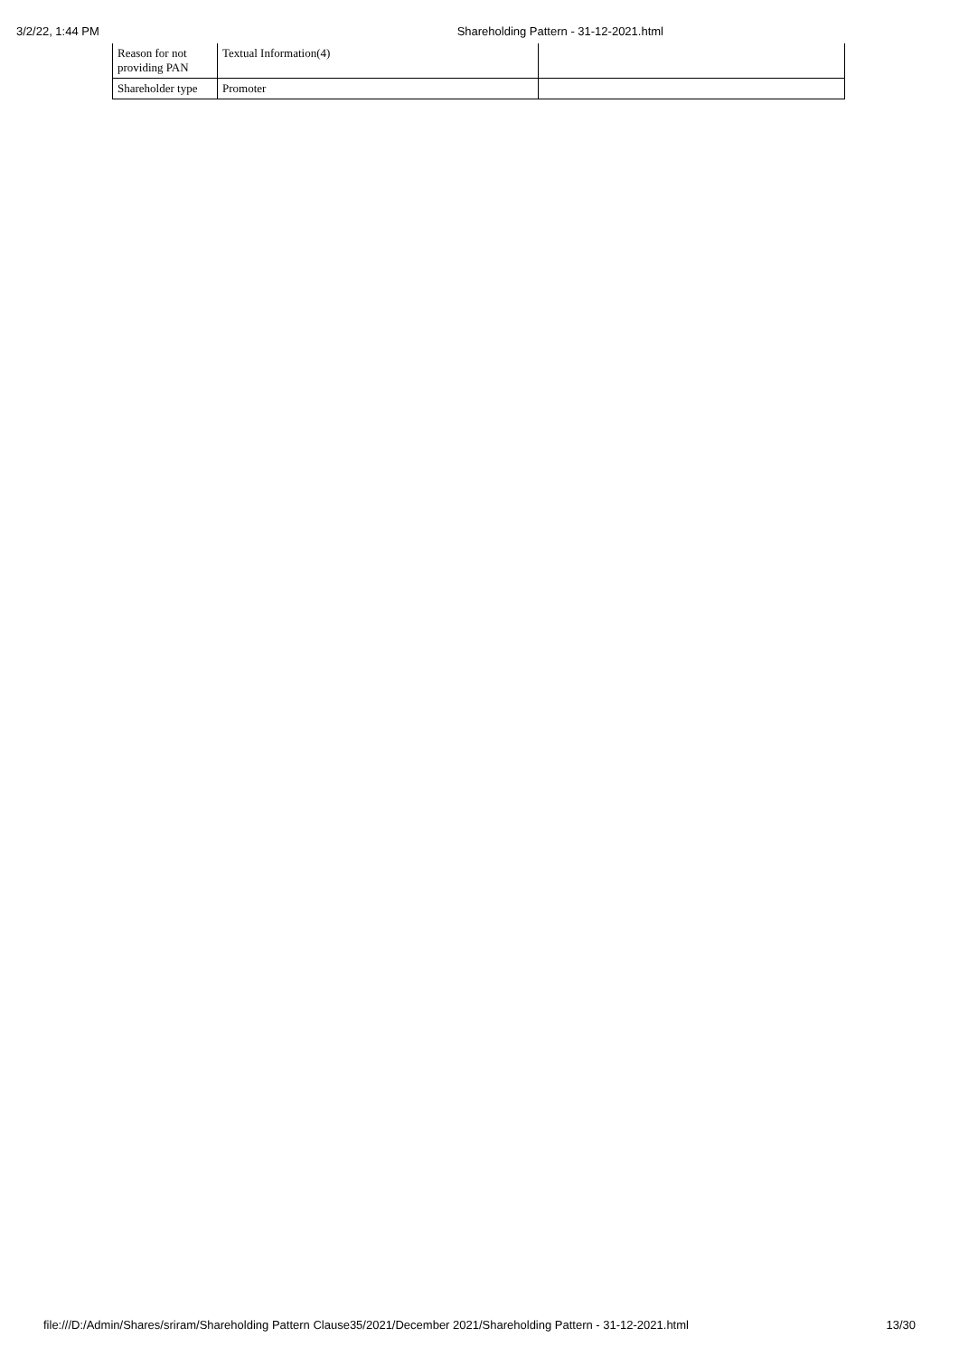3/2/22, 1:44 PM Shareholding Pattern - 31-12-2021.html
| Reason for not providing PAN | Textual Information(4) | |
| Shareholder type | Promoter | |
file:///D:/Admin/Shares/sriram/Shareholding Pattern Clause35/2021/December 2021/Shareholding Pattern - 31-12-2021.html 13/30